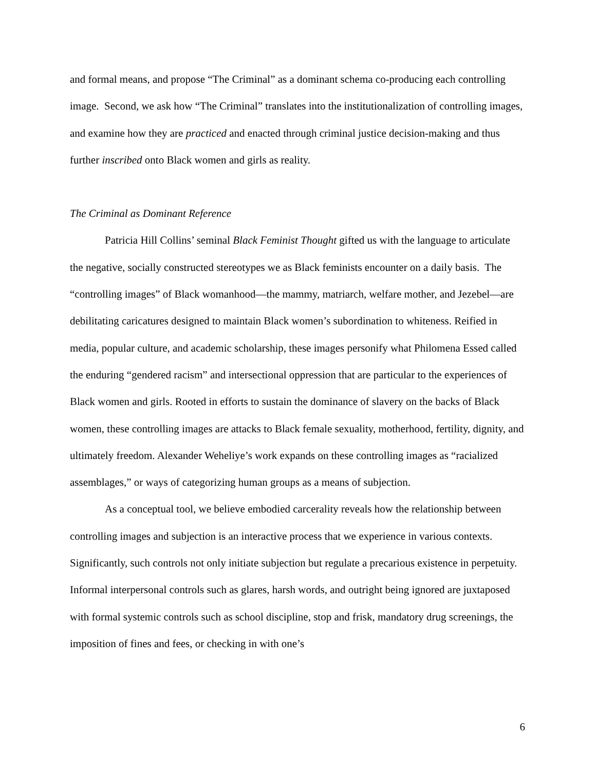and formal means, and propose “The Criminal” as a dominant schema co-producing each controlling image. Second, we ask how “The Criminal” translates into the institutionalization of controlling images, and examine how they are practiced and enacted through criminal justice decision-making and thus further inscribed onto Black women and girls as reality.
The Criminal as Dominant Reference
Patricia Hill Collins’ seminal Black Feminist Thought gifted us with the language to articulate the negative, socially constructed stereotypes we as Black feminists encounter on a daily basis. The “controlling images” of Black womanhood—the mammy, matriarch, welfare mother, and Jezebel—are debilitating caricatures designed to maintain Black women’s subordination to whiteness. Reified in media, popular culture, and academic scholarship, these images personify what Philomena Essed called the enduring “gendered racism” and intersectional oppression that are particular to the experiences of Black women and girls. Rooted in efforts to sustain the dominance of slavery on the backs of Black women, these controlling images are attacks to Black female sexuality, motherhood, fertility, dignity, and ultimately freedom. Alexander Weheliye’s work expands on these controlling images as “racialized assemblages,” or ways of categorizing human groups as a means of subjection.
As a conceptual tool, we believe embodied carcerality reveals how the relationship between controlling images and subjection is an interactive process that we experience in various contexts. Significantly, such controls not only initiate subjection but regulate a precarious existence in perpetuity. Informal interpersonal controls such as glares, harsh words, and outright being ignored are juxtaposed with formal systemic controls such as school discipline, stop and frisk, mandatory drug screenings, the imposition of fines and fees, or checking in with one’s
6